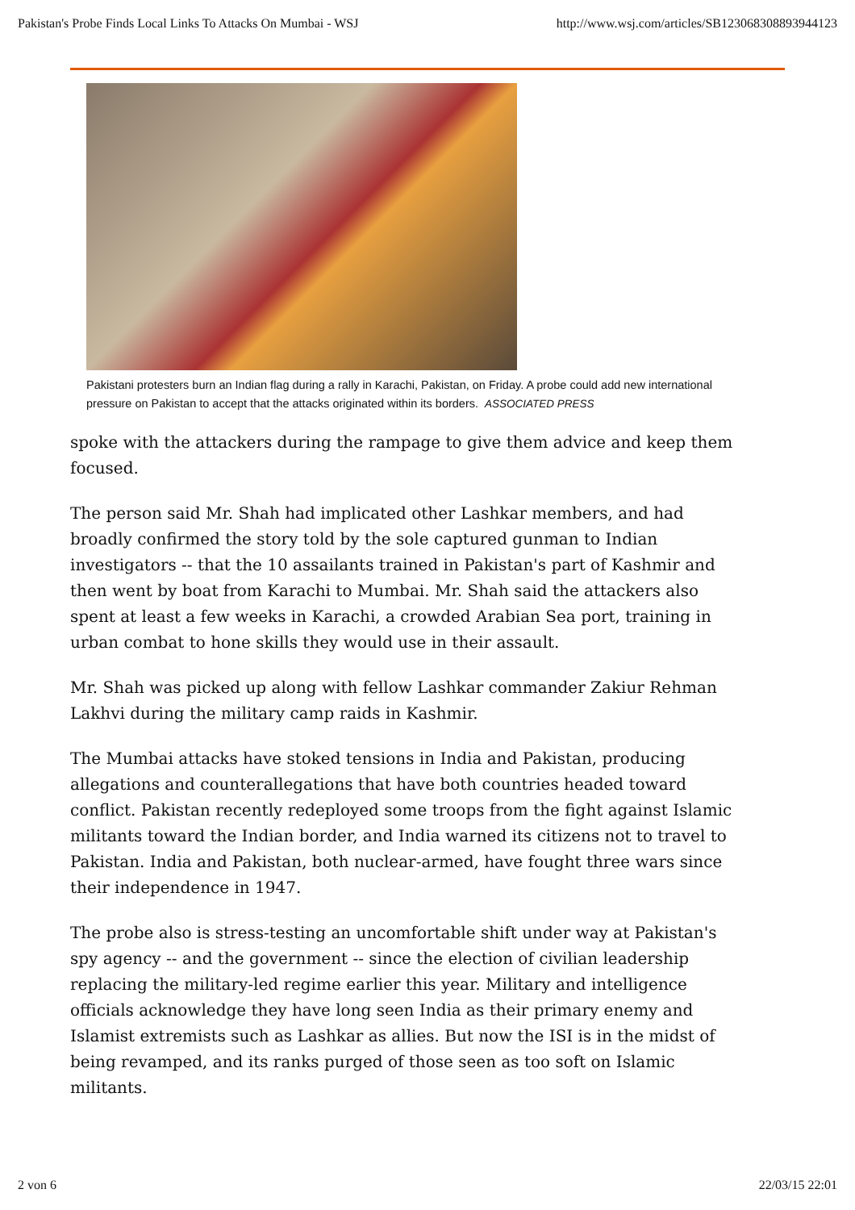Pakistan's Probe Finds Local Links To Attacks On Mumbai - WSJ http://www.wsj.com/articles/SB123068308893944123
Pakistani protesters burn an Indian flag during a rally in Karachi, Pakistan, on Friday. A probe could add new international pressure on Pakistan to accept that the attacks originated within its borders. ASSOCIATED PRESS
spoke with the attackers during the rampage to give them advice and keep them focused.
The person said Mr. Shah had implicated other Lashkar members, and had broadly confirmed the story told by the sole captured gunman to Indian investigators -- that the 10 assailants trained in Pakistan's part of Kashmir and then went by boat from Karachi to Mumbai. Mr. Shah said the attackers also spent at least a few weeks in Karachi, a crowded Arabian Sea port, training in urban combat to hone skills they would use in their assault.
Mr. Shah was picked up along with fellow Lashkar commander Zakiur Rehman Lakhvi during the military camp raids in Kashmir.
The Mumbai attacks have stoked tensions in India and Pakistan, producing allegations and counterallegations that have both countries headed toward conflict. Pakistan recently redeployed some troops from the fight against Islamic militants toward the Indian border, and India warned its citizens not to travel to Pakistan. India and Pakistan, both nuclear-armed, have fought three wars since their independence in 1947.
The probe also is stress-testing an uncomfortable shift under way at Pakistan's spy agency -- and the government -- since the election of civilian leadership replacing the military-led regime earlier this year. Military and intelligence officials acknowledge they have long seen India as their primary enemy and Islamist extremists such as Lashkar as allies. But now the ISI is in the midst of being revamped, and its ranks purged of those seen as too soft on Islamic militants.
2 von 6 22/03/15 22:01